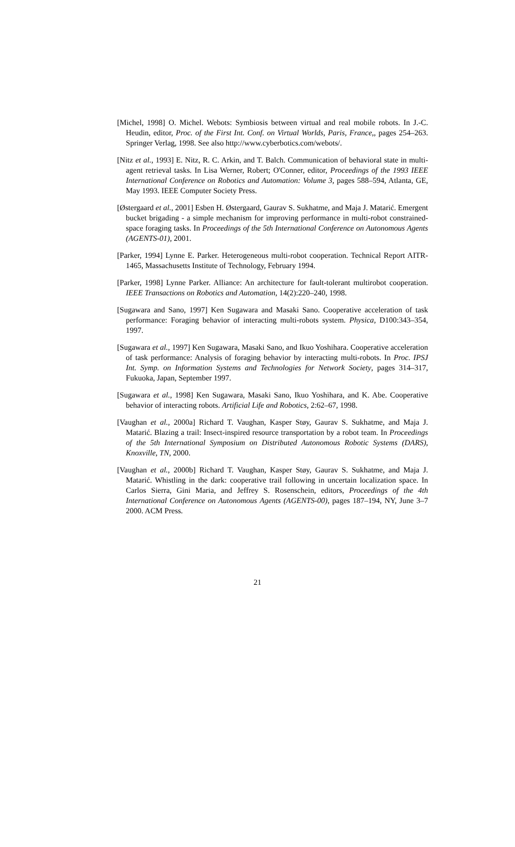[Michel, 1998] O. Michel. Webots: Symbiosis between virtual and real mobile robots. In J.-C. Heudin, editor, Proc. of the First Int. Conf. on Virtual Worlds, Paris, France,, pages 254–263. Springer Verlag, 1998. See also http://www.cyberbotics.com/webots/.
[Nitz et al., 1993] E. Nitz, R. C. Arkin, and T. Balch. Communication of behavioral state in multi-agent retrieval tasks. In Lisa Werner, Robert; O'Conner, editor, Proceedings of the 1993 IEEE International Conference on Robotics and Automation: Volume 3, pages 588–594, Atlanta, GE, May 1993. IEEE Computer Society Press.
[Østergaard et al., 2001] Esben H. Østergaard, Gaurav S. Sukhatme, and Maja J. Matarić. Emergent bucket brigading - a simple mechanism for improving performance in multi-robot constrained-space foraging tasks. In Proceedings of the 5th International Conference on Autonomous Agents (AGENTS-01), 2001.
[Parker, 1994] Lynne E. Parker. Heterogeneous multi-robot cooperation. Technical Report AITR-1465, Massachusetts Institute of Technology, February 1994.
[Parker, 1998] Lynne Parker. Alliance: An architecture for fault-tolerant multirobot cooperation. IEEE Transactions on Robotics and Automation, 14(2):220–240, 1998.
[Sugawara and Sano, 1997] Ken Sugawara and Masaki Sano. Cooperative acceleration of task performance: Foraging behavior of interacting multi-robots system. Physica, D100:343–354, 1997.
[Sugawara et al., 1997] Ken Sugawara, Masaki Sano, and Ikuo Yoshihara. Cooperative acceleration of task performance: Analysis of foraging behavior by interacting multi-robots. In Proc. IPSJ Int. Symp. on Information Systems and Technologies for Network Society, pages 314–317, Fukuoka, Japan, September 1997.
[Sugawara et al., 1998] Ken Sugawara, Masaki Sano, Ikuo Yoshihara, and K. Abe. Cooperative behavior of interacting robots. Artificial Life and Robotics, 2:62–67, 1998.
[Vaughan et al., 2000a] Richard T. Vaughan, Kasper Støy, Gaurav S. Sukhatme, and Maja J. Matarić. Blazing a trail: Insect-inspired resource transportation by a robot team. In Proceedings of the 5th International Symposium on Distributed Autonomous Robotic Systems (DARS), Knoxville, TN, 2000.
[Vaughan et al., 2000b] Richard T. Vaughan, Kasper Støy, Gaurav S. Sukhatme, and Maja J. Matarić. Whistling in the dark: cooperative trail following in uncertain localization space. In Carlos Sierra, Gini Maria, and Jeffrey S. Rosenschein, editors, Proceedings of the 4th International Conference on Autonomous Agents (AGENTS-00), pages 187–194, NY, June 3–7 2000. ACM Press.
21